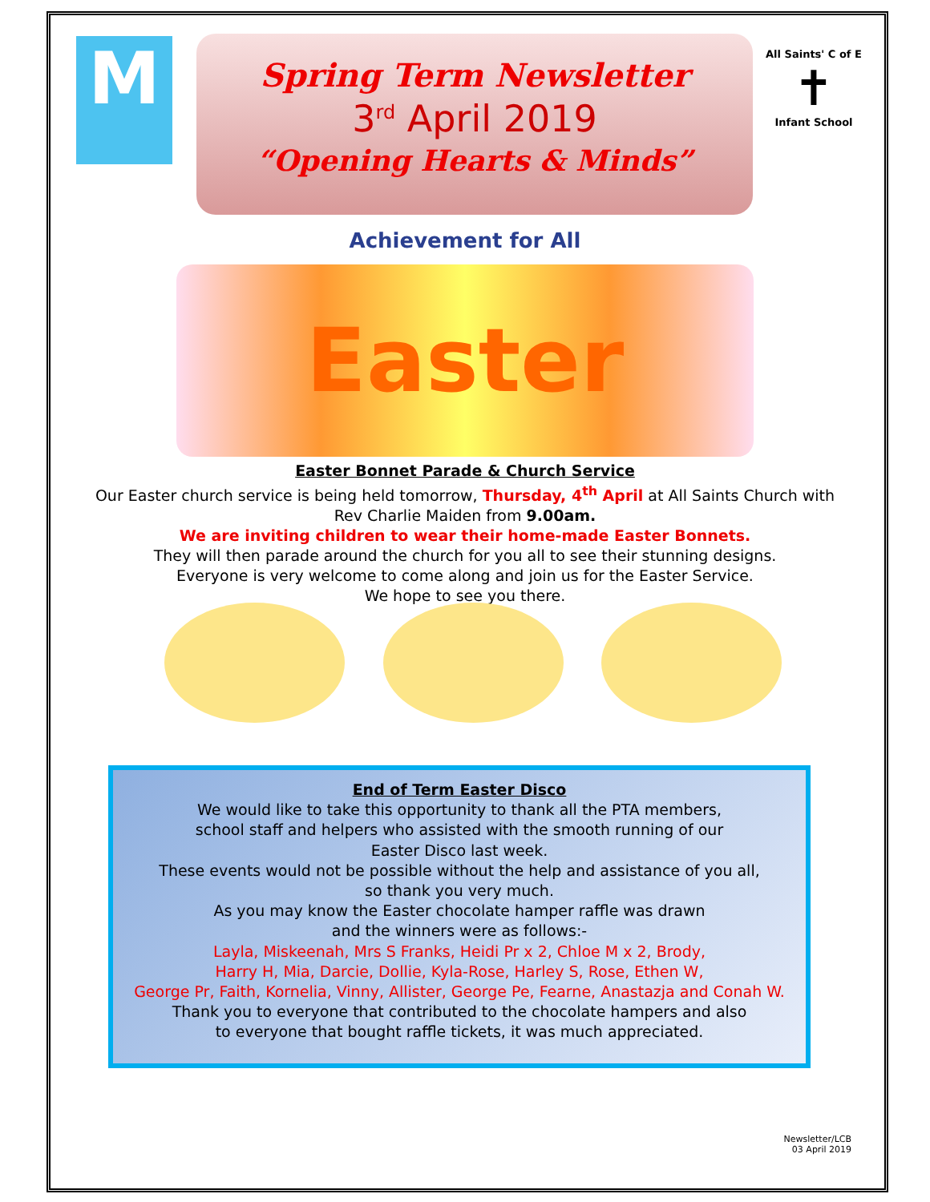M
Spring Term Newsletter
3<sup>rd</sup> April 2019
“Opening Hearts & Minds”
All Saints' C of E
✝
Infant School
Achievement for All
Easter
Easter Bonnet Parade & Church Service
Our Easter church service is being held tomorrow, Thursday, 4<sup>th</sup> April at All Saints Church with Rev Charlie Maiden from 9.00am.
We are inviting children to wear their home-made Easter Bonnets.
They will then parade around the church for you all to see their stunning designs.
Everyone is very welcome to come along and join us for the Easter Service.
We hope to see you there.
End of Term Easter Disco
We would like to take this opportunity to thank all the PTA members,
school staff and helpers who assisted with the smooth running of our
Easter Disco last week.
These events would not be possible without the help and assistance of you all,
so thank you very much.
As you may know the Easter chocolate hamper raffle was drawn
and the winners were as follows:-
Layla, Miskeenah, Mrs S Franks, Heidi Pr x 2, Chloe M x 2, Brody,
Harry H, Mia, Darcie, Dollie, Kyla-Rose, Harley S, Rose, Ethen W,
George Pr, Faith, Kornelia, Vinny, Allister, George Pe, Fearne, Anastazja and Conah W.
Thank you to everyone that contributed to the chocolate hampers and also
to everyone that bought raffle tickets, it was much appreciated.
Newsletter/LCB
03 April 2019